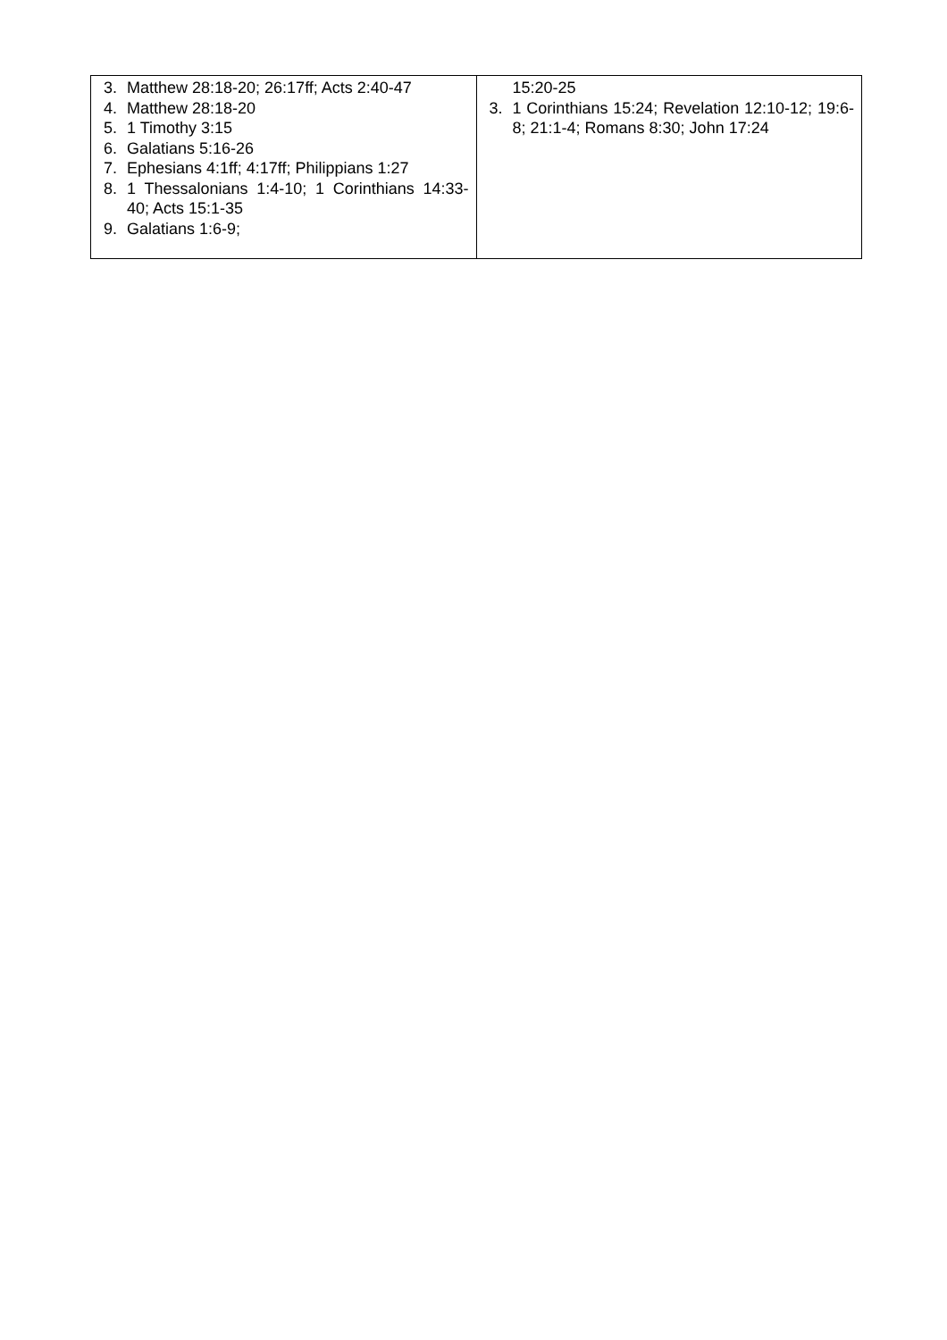| 3. Matthew 28:18-20; 26:17ff; Acts 2:40-47 4. Matthew 28:18-20 5. 1 Timothy 3:15 6. Galatians 5:16-26 7. Ephesians 4:1ff; 4:17ff; Philippians 1:27 8. 1 Thessalonians 1:4-10; 1 Corinthians 14:33-40; Acts 15:1-35 9. Galatians 1:6-9; | 15:20-25 3. 1 Corinthians 15:24; Revelation 12:10-12; 19:6-8; 21:1-4; Romans 8:30; John 17:24 |